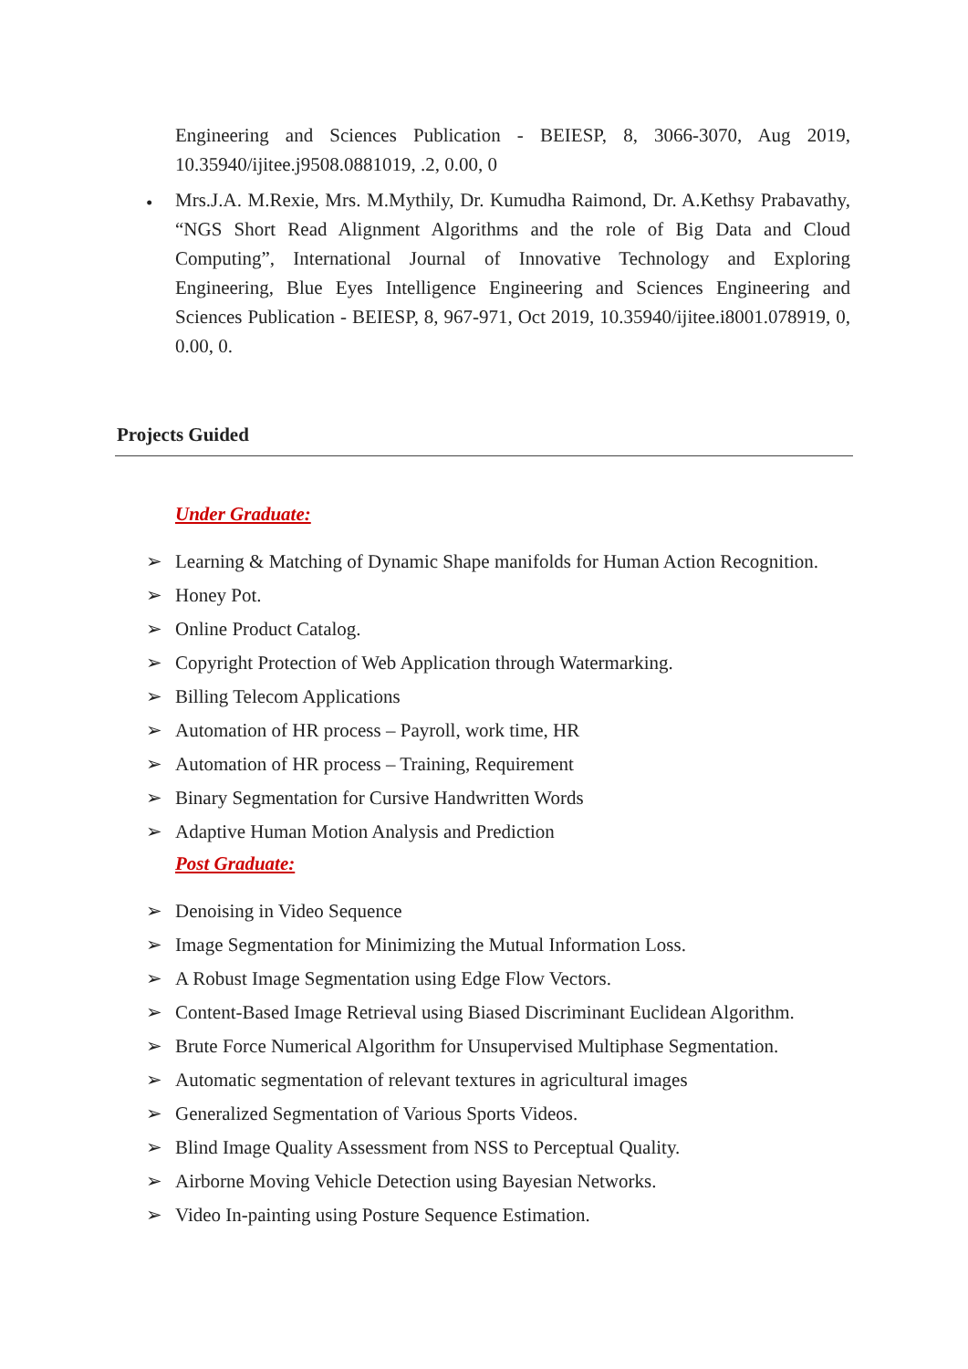Engineering and Sciences Publication - BEIESP, 8, 3066-3070, Aug 2019, 10.35940/ijitee.j9508.0881019, .2, 0.00, 0
•
Mrs.J.A. M.Rexie, Mrs. M.Mythily, Dr. Kumudha Raimond, Dr. A.Kethsy Prabavathy, “NGS Short Read Alignment Algorithms and the role of Big Data and Cloud Computing”, International Journal of Innovative Technology and Exploring Engineering, Blue Eyes Intelligence Engineering and Sciences Engineering and Sciences Publication - BEIESP, 8, 967-971, Oct 2019, 10.35940/ijitee.i8001.078919, 0, 0.00, 0.
Projects Guided
Under Graduate:
➢ Learning & Matching of Dynamic Shape manifolds for Human Action Recognition.
➢ Honey Pot.
➢ Online Product Catalog.
➢ Copyright Protection of Web Application through Watermarking.
➢ Billing Telecom Applications
➢ Automation of HR process – Payroll, work time, HR
➢ Automation of HR process – Training, Requirement
➢ Binary Segmentation for Cursive Handwritten Words
➢ Adaptive Human Motion Analysis and Prediction
Post Graduate:
➢ Denoising in Video Sequence
➢ Image Segmentation for Minimizing the Mutual Information Loss.
➢ A Robust Image Segmentation using Edge Flow Vectors.
➢ Content-Based Image Retrieval using Biased Discriminant Euclidean Algorithm.
➢ Brute Force Numerical Algorithm for Unsupervised Multiphase Segmentation.
➢ Automatic segmentation of relevant textures in agricultural images
➢ Generalized Segmentation of Various Sports Videos.
➢ Blind Image Quality Assessment from NSS to Perceptual Quality.
➢ Airborne Moving Vehicle Detection using Bayesian Networks.
➢ Video In-painting using Posture Sequence Estimation.